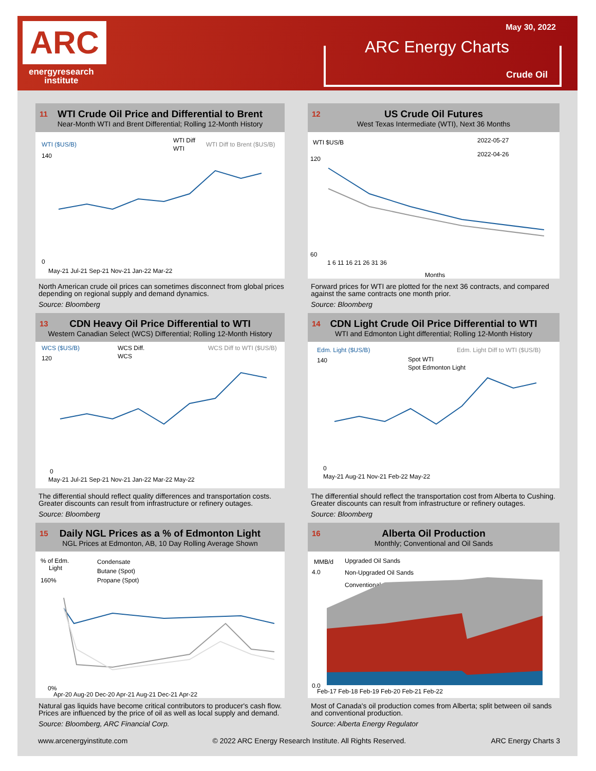ARC
energyresearch
institute
May 30, 2022
ARC Energy Charts
Crude Oil
11 WTI Crude Oil Price and Differential to Brent
Near-Month WTI and Brent Differential; Rolling 12-Month History
WTI ($US/B)
WTI Diff
WTI
WTI Diff to Brent ($US/B)
140
0
May-21 Jul-21 Sep-21 Nov-21 Jan-22 Mar-22
North American crude oil prices can sometimes disconnect from global prices depending on regional supply and demand dynamics.
Source: Bloomberg
12 US Crude Oil Futures
West Texas Intermediate (WTI), Next 36 Months
WTI $US/B
2022-05-27
2022-04-26
120
60
1 6 11 16 21 26 31 36
Months
Forward prices for WTI are plotted for the next 36 contracts, and compared against the same contracts one month prior.
Source: Bloomberg
13 CDN Heavy Oil Price Differential to WTI
Western Canadian Select (WCS) Differential; Rolling 12-Month History
WCS ($US/B)
WCS Diff.
WCS
WCS Diff to WTI ($US/B)
120
0
May-21 Jul-21 Sep-21 Nov-21 Jan-22 Mar-22 May-22
The differential should reflect quality differences and transportation costs. Greater discounts can result from infrastructure or refinery outages.
Source: Bloomberg
14 CDN Light Crude Oil Price Differential to WTI
WTI and Edmonton Light differential; Rolling 12-Month History
Edm. Light ($US/B)
Spot WTI
Spot Edmonton Light
Edm. Light Diff to WTI ($US/B)
140
0
May-21 Aug-21 Nov-21 Feb-22 May-22
The differential should reflect the transportation cost from Alberta to Cushing. Greater discounts can result from infrastructure or refinery outages.
Source: Bloomberg
15 Daily NGL Prices as a % of Edmonton Light
NGL Prices at Edmonton, AB, 10 Day Rolling Average Shown
% of Edm.
Light
Condensate
Butane (Spot)
Propane (Spot)
160%
0%
Apr-20 Aug-20 Dec-20 Apr-21 Aug-21 Dec-21 Apr-22
Natural gas liquids have become critical contributors to producer's cash flow. Prices are influenced by the price of oil as well as local supply and demand.
Source: Bloomberg, ARC Financial Corp.
16 Alberta Oil Production
Monthly; Conventional and Oil Sands
MMB/d
Upgraded Oil Sands
Non-Upgraded Oil Sands
Conventional
4.0
0.0
Feb-17 Feb-18 Feb-19 Feb-20 Feb-21 Feb-22
Most of Canada's oil production comes from Alberta; split between oil sands and conventional production.
Source: Alberta Energy Regulator
www.arcenergyinstitute.com © 2022 ARC Energy Research Institute. All Rights Reserved. ARC Energy Charts 3